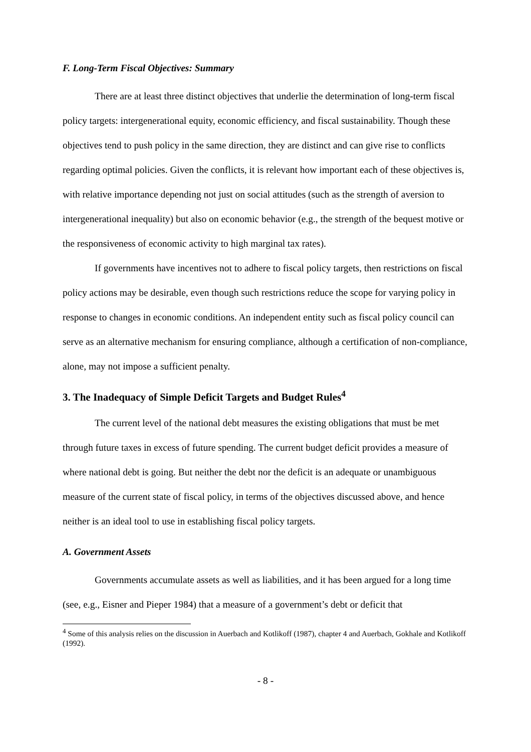F. Long-Term Fiscal Objectives: Summary
There are at least three distinct objectives that underlie the determination of long-term fiscal policy targets: intergenerational equity, economic efficiency, and fiscal sustainability. Though these objectives tend to push policy in the same direction, they are distinct and can give rise to conflicts regarding optimal policies. Given the conflicts, it is relevant how important each of these objectives is, with relative importance depending not just on social attitudes (such as the strength of aversion to intergenerational inequality) but also on economic behavior (e.g., the strength of the bequest motive or the responsiveness of economic activity to high marginal tax rates).
If governments have incentives not to adhere to fiscal policy targets, then restrictions on fiscal policy actions may be desirable, even though such restrictions reduce the scope for varying policy in response to changes in economic conditions. An independent entity such as fiscal policy council can serve as an alternative mechanism for ensuring compliance, although a certification of non-compliance, alone, may not impose a sufficient penalty.
3. The Inadequacy of Simple Deficit Targets and Budget Rules<sup>4</sup>
The current level of the national debt measures the existing obligations that must be met through future taxes in excess of future spending. The current budget deficit provides a measure of where national debt is going. But neither the debt nor the deficit is an adequate or unambiguous measure of the current state of fiscal policy, in terms of the objectives discussed above, and hence neither is an ideal tool to use in establishing fiscal policy targets.
A. Government Assets
Governments accumulate assets as well as liabilities, and it has been argued for a long time (see, e.g., Eisner and Pieper 1984) that a measure of a government’s debt or deficit that
<sup>4</sup> Some of this analysis relies on the discussion in Auerbach and Kotlikoff (1987), chapter 4 and Auerbach, Gokhale and Kotlikoff (1992).
- 8 -